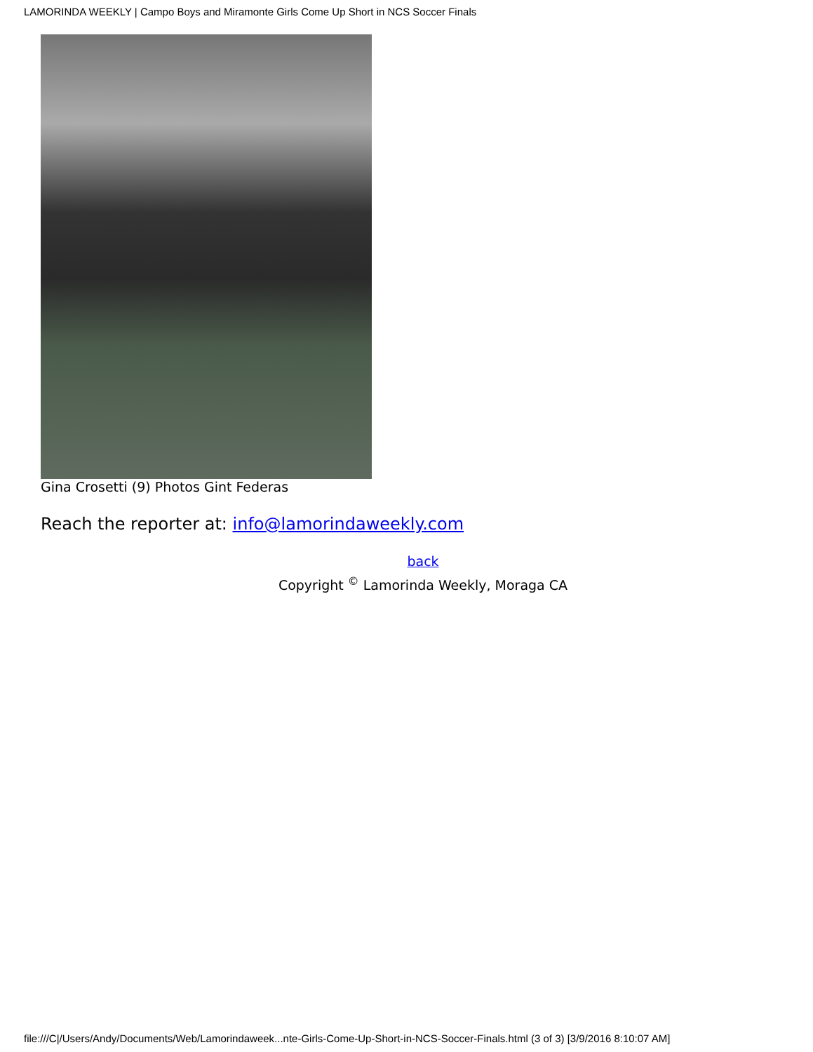LAMORINDA WEEKLY | Campo Boys and Miramonte Girls Come Up Short in NCS Soccer Finals
Gina Crosetti (9) Photos Gint Federas
Reach the reporter at: info@lamorindaweekly.com
back
Copyright <sup>©</sup> Lamorinda Weekly, Moraga CA
file:///C|/Users/Andy/Documents/Web/Lamorindaweek...nte-Girls-Come-Up-Short-in-NCS-Soccer-Finals.html (3 of 3) [3/9/2016 8:10:07 AM]